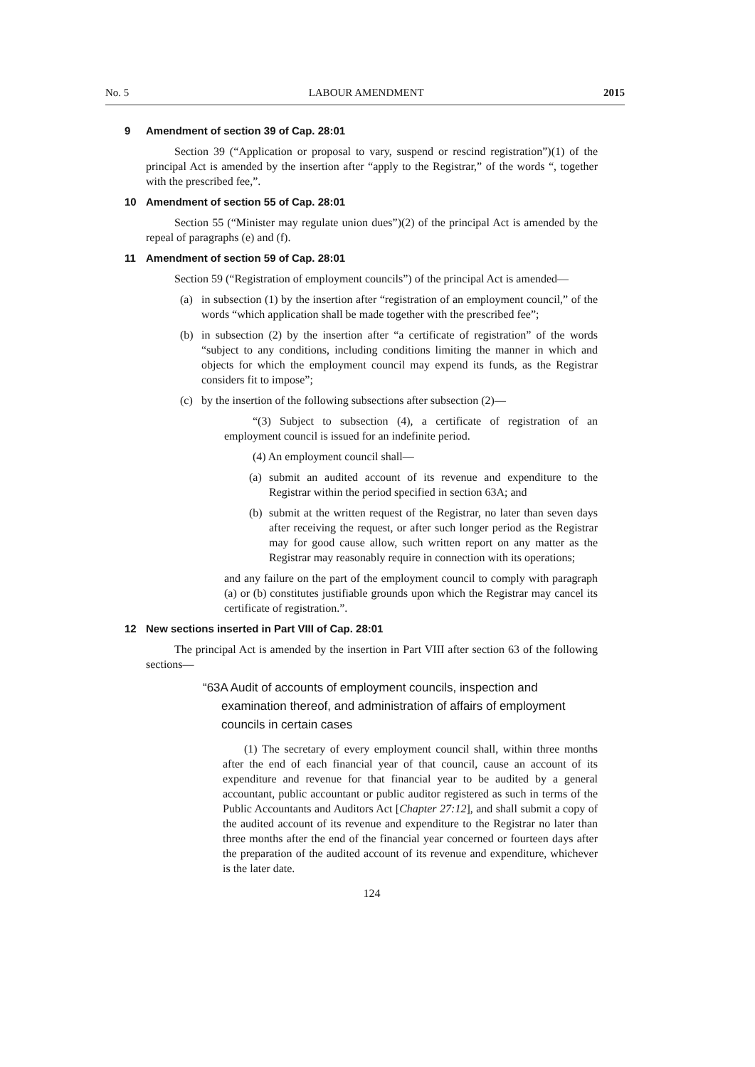No. 5 LABOUR AMENDMENT 2015
9 Amendment of section 39 of Cap. 28:01
Section 39 (“Application or proposal to vary, suspend or rescind registration”)(1) of the principal Act is amended by the insertion after “apply to the Registrar,” of the words “, together with the prescribed fee,”.
10 Amendment of section 55 of Cap. 28:01
Section 55 (“Minister may regulate union dues”)(2) of the principal Act is amended by the repeal of paragraphs (e) and (f).
11 Amendment of section 59 of Cap. 28:01
Section 59 (“Registration of employment councils”) of the principal Act is amended—
(a) in subsection (1) by the insertion after “registration of an employment council,” of the words “which application shall be made together with the prescribed fee”;
(b) in subsection (2) by the insertion after “a certificate of registration” of the words “subject to any conditions, including conditions limiting the manner in which and objects for which the employment council may expend its funds, as the Registrar considers fit to impose”;
(c) by the insertion of the following subsections after subsection (2)—
“(3) Subject to subsection (4), a certificate of registration of an employment council is issued for an indefinite period.
(4) An employment council shall—
(a) submit an audited account of its revenue and expenditure to the Registrar within the period specified in section 63A; and
(b) submit at the written request of the Registrar, no later than seven days after receiving the request, or after such longer period as the Registrar may for good cause allow, such written report on any matter as the Registrar may reasonably require in connection with its operations;
and any failure on the part of the employment council to comply with paragraph (a) or (b) constitutes justifiable grounds upon which the Registrar may cancel its certificate of registration.”.
12 New sections inserted in Part VIII of Cap. 28:01
The principal Act is amended by the insertion in Part VIII after section 63 of the following sections—
“63A Audit of accounts of employment councils, inspection and examination thereof, and administration of affairs of employment councils in certain cases
(1) The secretary of every employment council shall, within three months after the end of each financial year of that council, cause an account of its expenditure and revenue for that financial year to be audited by a general accountant, public accountant or public auditor registered as such in terms of the Public Accountants and Auditors Act [Chapter 27:12], and shall submit a copy of the audited account of its revenue and expenditure to the Registrar no later than three months after the end of the financial year concerned or fourteen days after the preparation of the audited account of its revenue and expenditure, whichever is the later date.
124